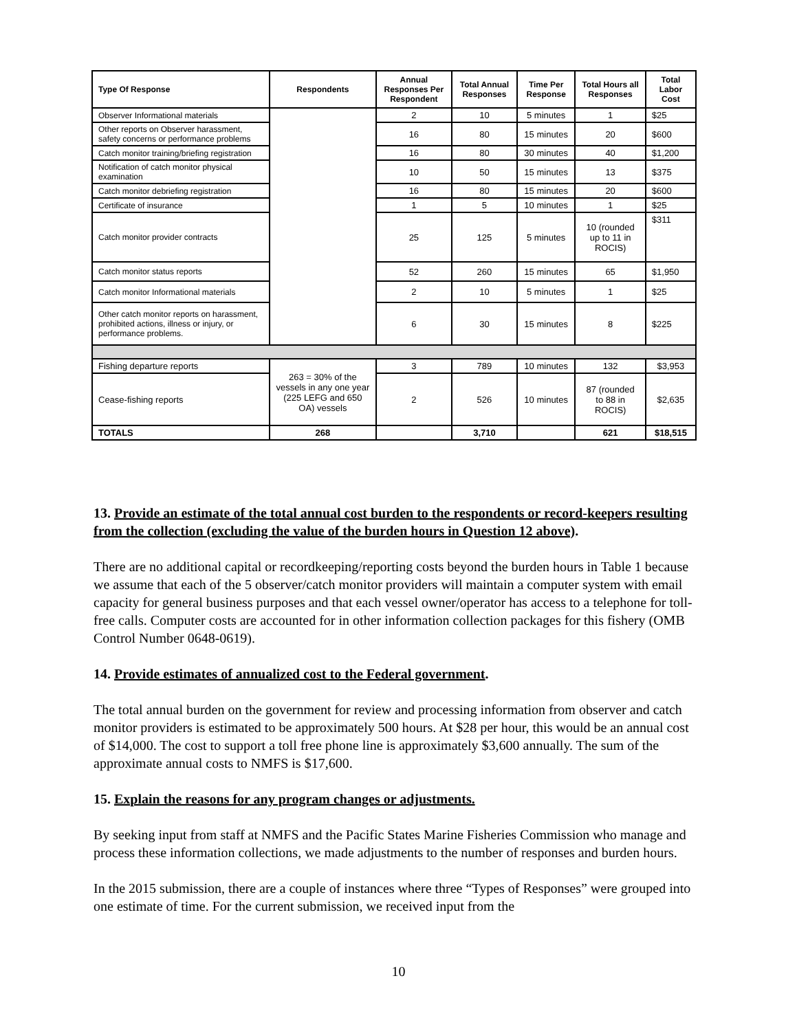| Type Of Response | Respondents | Annual Responses Per Respondent | Total Annual Responses | Time Per Response | Total Hours all Responses | Total Labor Cost |
| --- | --- | --- | --- | --- | --- | --- |
| Observer Informational materials | | 2 | 10 | 5 minutes | 1 | $25 |
| Other reports on Observer harassment, safety concerns or performance problems | | 16 | 80 | 15 minutes | 20 | $600 |
| Catch monitor training/briefing registration | | 16 | 80 | 30 minutes | 40 | $1,200 |
| Notification of catch monitor physical examination | | 10 | 50 | 15 minutes | 13 | $375 |
| Catch monitor debriefing registration | | 16 | 80 | 15 minutes | 20 | $600 |
| Certificate of insurance | | 1 | 5 | 10 minutes | 1 | $25 |
| Catch monitor provider contracts | | 25 | 125 | 5 minutes | 10 (rounded up to 11 in ROCIS) | $311 |
| Catch monitor status reports | | 52 | 260 | 15 minutes | 65 | $1,950 |
| Catch monitor Informational materials | | 2 | 10 | 5 minutes | 1 | $25 |
| Other catch monitor reports on harassment, prohibited actions, illness or injury, or performance problems. | | 6 | 30 | 15 minutes | 8 | $225 |
| Fishing departure reports | 263 = 30% of the vessels in any one year (225 LEFG and 650 OA) vessels | 3 | 789 | 10 minutes | 132 | $3,953 |
| Cease-fishing reports | | 2 | 526 | 10 minutes | 87 (rounded to 88 in ROCIS) | $2,635 |
| TOTALS | 268 | | 3,710 | | 621 | $18,515 |
13. Provide an estimate of the total annual cost burden to the respondents or record-keepers resulting from the collection (excluding the value of the burden hours in Question 12 above).
There are no additional capital or recordkeeping/reporting costs beyond the burden hours in Table 1 because we assume that each of the 5 observer/catch monitor providers will maintain a computer system with email capacity for general business purposes and that each vessel owner/operator has access to a telephone for toll-free calls. Computer costs are accounted for in other information collection packages for this fishery (OMB Control Number 0648-0619).
14. Provide estimates of annualized cost to the Federal government.
The total annual burden on the government for review and processing information from observer and catch monitor providers is estimated to be approximately 500 hours. At $28 per hour, this would be an annual cost of $14,000. The cost to support a toll free phone line is approximately $3,600 annually. The sum of the approximate annual costs to NMFS is $17,600.
15. Explain the reasons for any program changes or adjustments.
By seeking input from staff at NMFS and the Pacific States Marine Fisheries Commission who manage and process these information collections, we made adjustments to the number of responses and burden hours.
In the 2015 submission, there are a couple of instances where three “Types of Responses” were grouped into one estimate of time. For the current submission, we received input from the
10